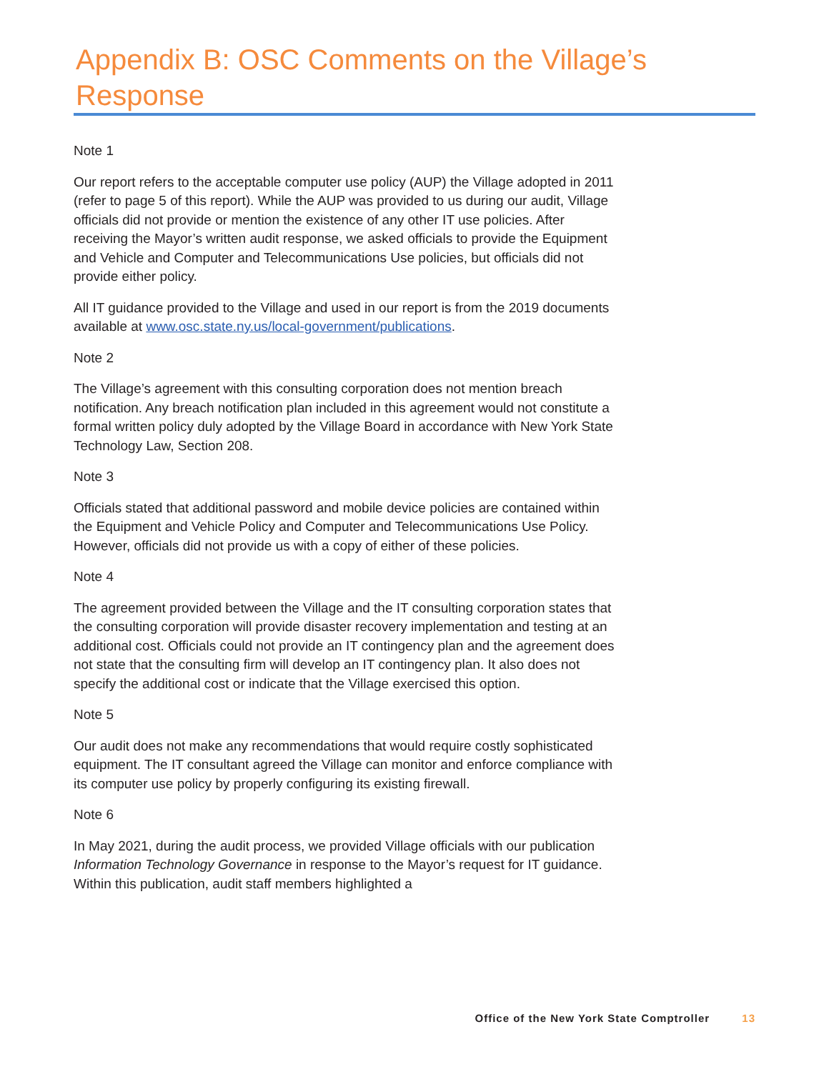Appendix B: OSC Comments on the Village’s Response
Note 1
Our report refers to the acceptable computer use policy (AUP) the Village adopted in 2011 (refer to page 5 of this report). While the AUP was provided to us during our audit, Village officials did not provide or mention the existence of any other IT use policies. After receiving the Mayor’s written audit response, we asked officials to provide the Equipment and Vehicle and Computer and Telecommunications Use policies, but officials did not provide either policy.
All IT guidance provided to the Village and used in our report is from the 2019 documents available at www.osc.state.ny.us/local-government/publications.
Note 2
The Village’s agreement with this consulting corporation does not mention breach notification. Any breach notification plan included in this agreement would not constitute a formal written policy duly adopted by the Village Board in accordance with New York State Technology Law, Section 208.
Note 3
Officials stated that additional password and mobile device policies are contained within the Equipment and Vehicle Policy and Computer and Telecommunications Use Policy. However, officials did not provide us with a copy of either of these policies.
Note 4
The agreement provided between the Village and the IT consulting corporation states that the consulting corporation will provide disaster recovery implementation and testing at an additional cost. Officials could not provide an IT contingency plan and the agreement does not state that the consulting firm will develop an IT contingency plan. It also does not specify the additional cost or indicate that the Village exercised this option.
Note 5
Our audit does not make any recommendations that would require costly sophisticated equipment. The IT consultant agreed the Village can monitor and enforce compliance with its computer use policy by properly configuring its existing firewall.
Note 6
In May 2021, during the audit process, we provided Village officials with our publication Information Technology Governance in response to the Mayor’s request for IT guidance. Within this publication, audit staff members highlighted a
Office of the New York State Comptroller 13